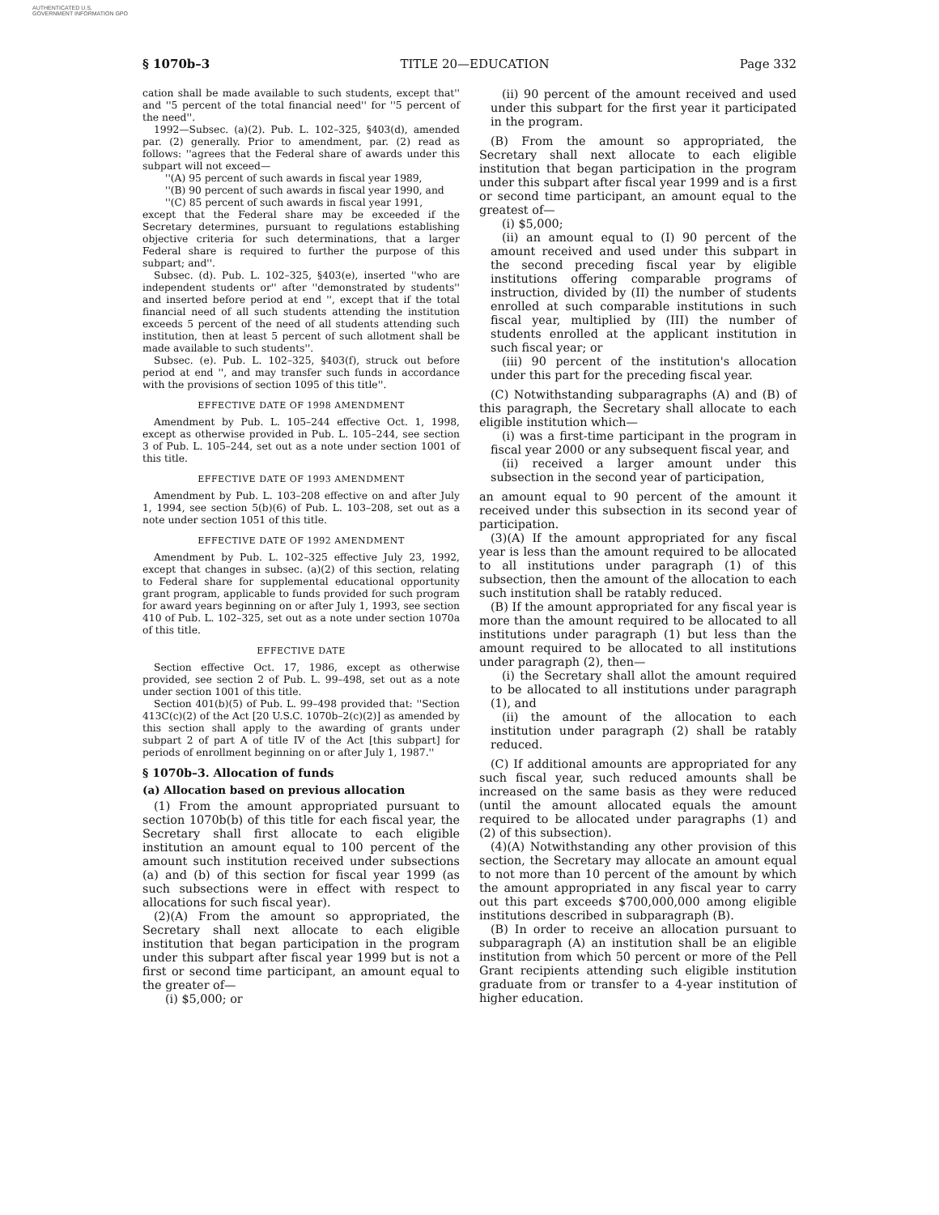AUTHENTICATED U.S. GOVERNMENT INFORMATION GPO
§ 1070b–3 TITLE 20—EDUCATION Page 332
cation shall be made available to such students, except that'' and ''5 percent of the total financial need'' for ''5 percent of the need''.
1992—Subsec. (a)(2). Pub. L. 102–325, §403(d), amended par. (2) generally. Prior to amendment, par. (2) read as follows: ''agrees that the Federal share of awards under this subpart will not exceed—
''(A) 95 percent of such awards in fiscal year 1989,
''(B) 90 percent of such awards in fiscal year 1990, and
''(C) 85 percent of such awards in fiscal year 1991,
except that the Federal share may be exceeded if the Secretary determines, pursuant to regulations establishing objective criteria for such determinations, that a larger Federal share is required to further the purpose of this subpart; and''.
Subsec. (d). Pub. L. 102–325, §403(e), inserted ''who are independent students or'' after ''demonstrated by students'' and inserted before period at end '', except that if the total financial need of all such students attending the institution exceeds 5 percent of the need of all students attending such institution, then at least 5 percent of such allotment shall be made available to such students''.
Subsec. (e). Pub. L. 102–325, §403(f), struck out before period at end '', and may transfer such funds in accordance with the provisions of section 1095 of this title''.
EFFECTIVE DATE OF 1998 AMENDMENT
Amendment by Pub. L. 105–244 effective Oct. 1, 1998, except as otherwise provided in Pub. L. 105–244, see section 3 of Pub. L. 105–244, set out as a note under section 1001 of this title.
EFFECTIVE DATE OF 1993 AMENDMENT
Amendment by Pub. L. 103–208 effective on and after July 1, 1994, see section 5(b)(6) of Pub. L. 103–208, set out as a note under section 1051 of this title.
EFFECTIVE DATE OF 1992 AMENDMENT
Amendment by Pub. L. 102–325 effective July 23, 1992, except that changes in subsec. (a)(2) of this section, relating to Federal share for supplemental educational opportunity grant program, applicable to funds provided for such program for award years beginning on or after July 1, 1993, see section 410 of Pub. L. 102–325, set out as a note under section 1070a of this title.
EFFECTIVE DATE
Section effective Oct. 17, 1986, except as otherwise provided, see section 2 of Pub. L. 99–498, set out as a note under section 1001 of this title.
Section 401(b)(5) of Pub. L. 99–498 provided that: ''Section 413C(c)(2) of the Act [20 U.S.C. 1070b–2(c)(2)] as amended by this section shall apply to the awarding of grants under subpart 2 of part A of title IV of the Act [this subpart] for periods of enrollment beginning on or after July 1, 1987.''
§ 1070b–3. Allocation of funds
(a) Allocation based on previous allocation
(1) From the amount appropriated pursuant to section 1070b(b) of this title for each fiscal year, the Secretary shall first allocate to each eligible institution an amount equal to 100 percent of the amount such institution received under subsections (a) and (b) of this section for fiscal year 1999 (as such subsections were in effect with respect to allocations for such fiscal year).
(2)(A) From the amount so appropriated, the Secretary shall next allocate to each eligible institution that began participation in the program under this subpart after fiscal year 1999 but is not a first or second time participant, an amount equal to the greater of—
(i) $5,000; or
(ii) 90 percent of the amount received and used under this subpart for the first year it participated in the program.
(B) From the amount so appropriated, the Secretary shall next allocate to each eligible institution that began participation in the program under this subpart after fiscal year 1999 and is a first or second time participant, an amount equal to the greatest of—
(i) $5,000;
(ii) an amount equal to (I) 90 percent of the amount received and used under this subpart in the second preceding fiscal year by eligible institutions offering comparable programs of instruction, divided by (II) the number of students enrolled at such comparable institutions in such fiscal year, multiplied by (III) the number of students enrolled at the applicant institution in such fiscal year; or
(iii) 90 percent of the institution's allocation under this part for the preceding fiscal year.
(C) Notwithstanding subparagraphs (A) and (B) of this paragraph, the Secretary shall allocate to each eligible institution which—
(i) was a first-time participant in the program in fiscal year 2000 or any subsequent fiscal year, and
(ii) received a larger amount under this subsection in the second year of participation,
an amount equal to 90 percent of the amount it received under this subsection in its second year of participation.
(3)(A) If the amount appropriated for any fiscal year is less than the amount required to be allocated to all institutions under paragraph (1) of this subsection, then the amount of the allocation to each such institution shall be ratably reduced.
(B) If the amount appropriated for any fiscal year is more than the amount required to be allocated to all institutions under paragraph (1) but less than the amount required to be allocated to all institutions under paragraph (2), then—
(i) the Secretary shall allot the amount required to be allocated to all institutions under paragraph (1), and
(ii) the amount of the allocation to each institution under paragraph (2) shall be ratably reduced.
(C) If additional amounts are appropriated for any such fiscal year, such reduced amounts shall be increased on the same basis as they were reduced (until the amount allocated equals the amount required to be allocated under paragraphs (1) and (2) of this subsection).
(4)(A) Notwithstanding any other provision of this section, the Secretary may allocate an amount equal to not more than 10 percent of the amount by which the amount appropriated in any fiscal year to carry out this part exceeds $700,000,000 among eligible institutions described in subparagraph (B).
(B) In order to receive an allocation pursuant to subparagraph (A) an institution shall be an eligible institution from which 50 percent or more of the Pell Grant recipients attending such eligible institution graduate from or transfer to a 4-year institution of higher education.